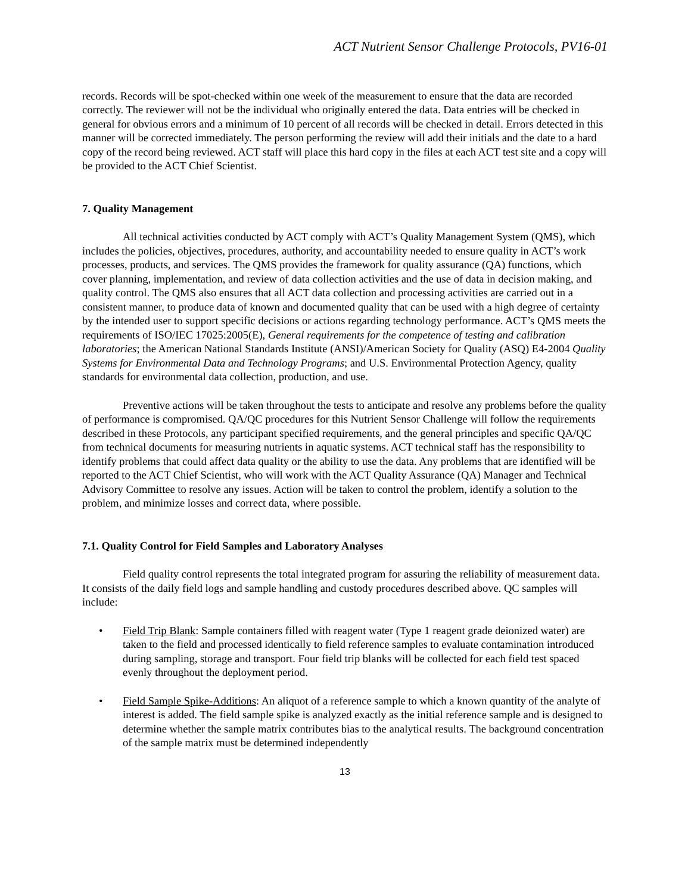ACT Nutrient Sensor Challenge Protocols, PV16-01
records. Records will be spot-checked within one week of the measurement to ensure that the data are recorded correctly. The reviewer will not be the individual who originally entered the data. Data entries will be checked in general for obvious errors and a minimum of 10 percent of all records will be checked in detail. Errors detected in this manner will be corrected immediately. The person performing the review will add their initials and the date to a hard copy of the record being reviewed. ACT staff will place this hard copy in the files at each ACT test site and a copy will be provided to the ACT Chief Scientist.
7. Quality Management
All technical activities conducted by ACT comply with ACT’s Quality Management System (QMS), which includes the policies, objectives, procedures, authority, and accountability needed to ensure quality in ACT’s work processes, products, and services. The QMS provides the framework for quality assurance (QA) functions, which cover planning, implementation, and review of data collection activities and the use of data in decision making, and quality control. The QMS also ensures that all ACT data collection and processing activities are carried out in a consistent manner, to produce data of known and documented quality that can be used with a high degree of certainty by the intended user to support specific decisions or actions regarding technology performance. ACT’s QMS meets the requirements of ISO/IEC 17025:2005(E), General requirements for the competence of testing and calibration laboratories; the American National Standards Institute (ANSI)/American Society for Quality (ASQ) E4-2004 Quality Systems for Environmental Data and Technology Programs; and U.S. Environmental Protection Agency, quality standards for environmental data collection, production, and use.
Preventive actions will be taken throughout the tests to anticipate and resolve any problems before the quality of performance is compromised. QA/QC procedures for this Nutrient Sensor Challenge will follow the requirements described in these Protocols, any participant specified requirements, and the general principles and specific QA/QC from technical documents for measuring nutrients in aquatic systems. ACT technical staff has the responsibility to identify problems that could affect data quality or the ability to use the data. Any problems that are identified will be reported to the ACT Chief Scientist, who will work with the ACT Quality Assurance (QA) Manager and Technical Advisory Committee to resolve any issues. Action will be taken to control the problem, identify a solution to the problem, and minimize losses and correct data, where possible.
7.1. Quality Control for Field Samples and Laboratory Analyses
Field quality control represents the total integrated program for assuring the reliability of measurement data. It consists of the daily field logs and sample handling and custody procedures described above. QC samples will include:
• Field Trip Blank: Sample containers filled with reagent water (Type 1 reagent grade deionized water) are taken to the field and processed identically to field reference samples to evaluate contamination introduced during sampling, storage and transport. Four field trip blanks will be collected for each field test spaced evenly throughout the deployment period.
• Field Sample Spike-Additions: An aliquot of a reference sample to which a known quantity of the analyte of interest is added. The field sample spike is analyzed exactly as the initial reference sample and is designed to determine whether the sample matrix contributes bias to the analytical results. The background concentration of the sample matrix must be determined independently
13